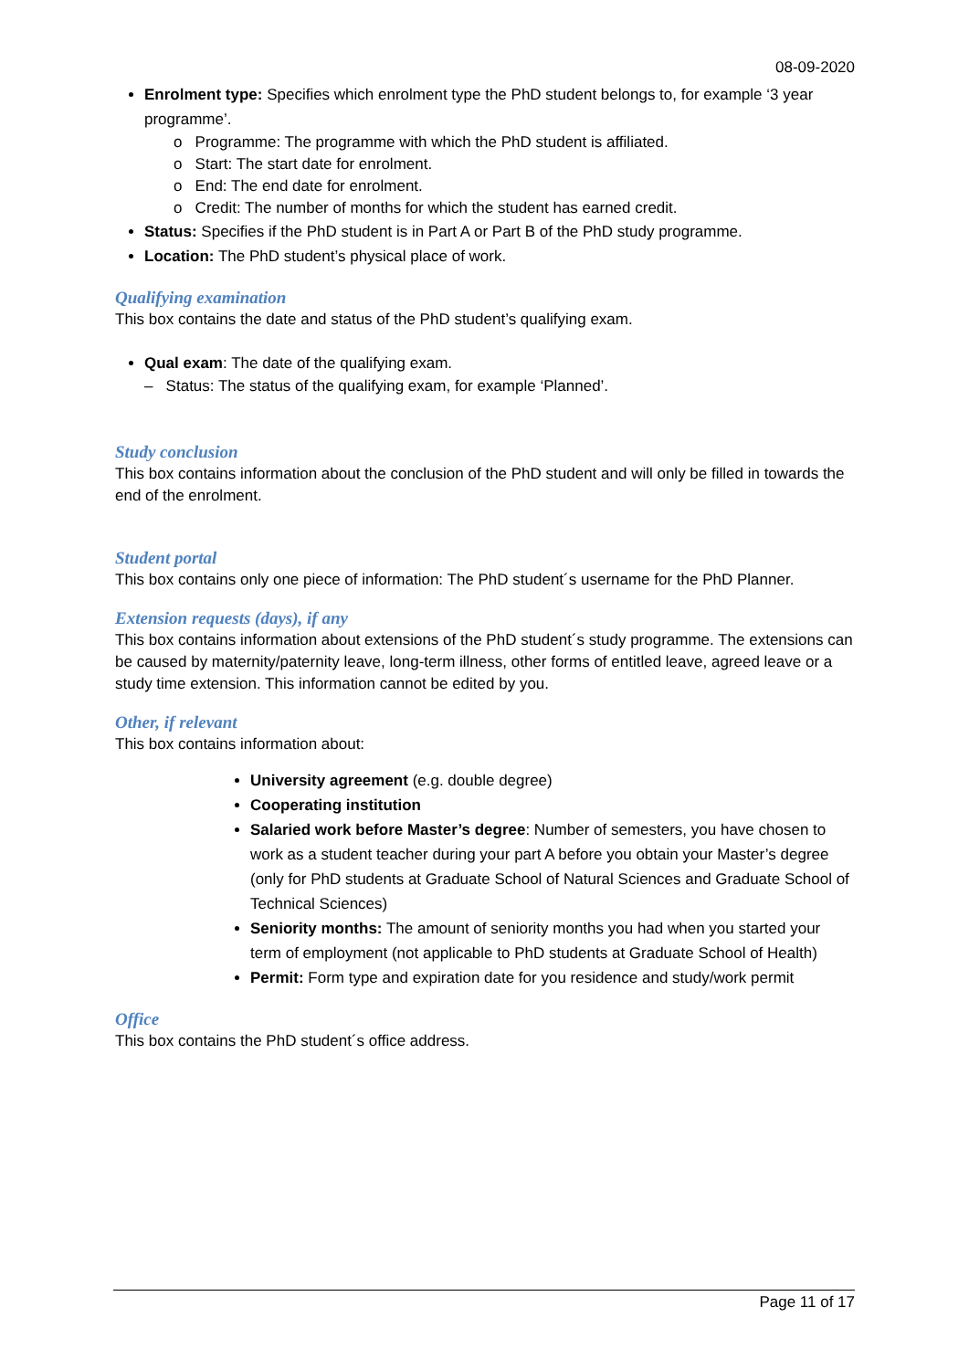08-09-2020
Enrolment type: Specifies which enrolment type the PhD student belongs to, for example ‘3 year programme’.
o Programme: The programme with which the PhD student is affiliated.
o Start: The start date for enrolment.
o End: The end date for enrolment.
o Credit: The number of months for which the student has earned credit.
Status: Specifies if the PhD student is in Part A or Part B of the PhD study programme.
Location: The PhD student’s physical place of work.
Qualifying examination
This box contains the date and status of the PhD student’s qualifying exam.
Qual exam: The date of the qualifying exam.
– Status: The status of the qualifying exam, for example ‘Planned’.
Study conclusion
This box contains information about the conclusion of the PhD student and will only be filled in towards the end of the enrolment.
Student portal
This box contains only one piece of information: The PhD student´s username for the PhD Planner.
Extension requests (days), if any
This box contains information about extensions of the PhD student´s study programme. The extensions can be caused by maternity/paternity leave, long-term illness, other forms of entitled leave, agreed leave or a study time extension. This information cannot be edited by you.
Other, if relevant
This box contains information about:
University agreement (e.g. double degree)
Cooperating institution
Salaried work before Master’s degree: Number of semesters, you have chosen to work as a student teacher during your part A before you obtain your Master’s degree (only for PhD students at Graduate School of Natural Sciences and Graduate School of Technical Sciences)
Seniority months: The amount of seniority months you had when you started your term of employment (not applicable to PhD students at Graduate School of Health)
Permit: Form type and expiration date for you residence and study/work permit
Office
This box contains the PhD student´s office address.
Page 11 of 17